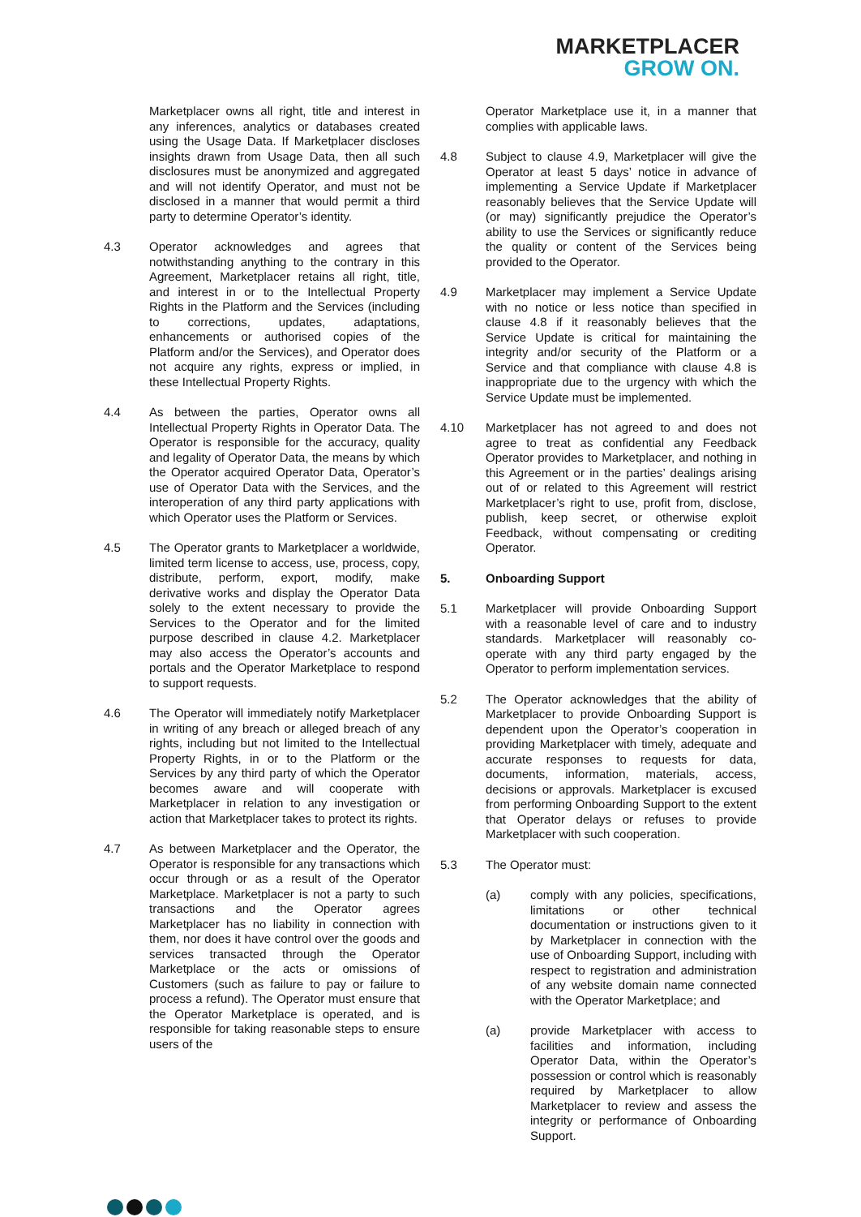MARKETPLACER
GROW ON.
Marketplacer owns all right, title and interest in any inferences, analytics or databases created using the Usage Data. If Marketplacer discloses insights drawn from Usage Data, then all such disclosures must be anonymized and aggregated and will not identify Operator, and must not be disclosed in a manner that would permit a third party to determine Operator’s identity.
4.3 Operator acknowledges and agrees that notwithstanding anything to the contrary in this Agreement, Marketplacer retains all right, title, and interest in or to the Intellectual Property Rights in the Platform and the Services (including to corrections, updates, adaptations, enhancements or authorised copies of the Platform and/or the Services), and Operator does not acquire any rights, express or implied, in these Intellectual Property Rights.
4.4 As between the parties, Operator owns all Intellectual Property Rights in Operator Data. The Operator is responsible for the accuracy, quality and legality of Operator Data, the means by which the Operator acquired Operator Data, Operator’s use of Operator Data with the Services, and the interoperation of any third party applications with which Operator uses the Platform or Services.
4.5 The Operator grants to Marketplacer a worldwide, limited term license to access, use, process, copy, distribute, perform, export, modify, make derivative works and display the Operator Data solely to the extent necessary to provide the Services to the Operator and for the limited purpose described in clause 4.2. Marketplacer may also access the Operator’s accounts and portals and the Operator Marketplace to respond to support requests.
4.6 The Operator will immediately notify Marketplacer in writing of any breach or alleged breach of any rights, including but not limited to the Intellectual Property Rights, in or to the Platform or the Services by any third party of which the Operator becomes aware and will cooperate with Marketplacer in relation to any investigation or action that Marketplacer takes to protect its rights.
4.7 As between Marketplacer and the Operator, the Operator is responsible for any transactions which occur through or as a result of the Operator Marketplace. Marketplacer is not a party to such transactions and the Operator agrees Marketplacer has no liability in connection with them, nor does it have control over the goods and services transacted through the Operator Marketplace or the acts or omissions of Customers (such as failure to pay or failure to process a refund). The Operator must ensure that the Operator Marketplace is operated, and is responsible for taking reasonable steps to ensure users of the
Operator Marketplace use it, in a manner that complies with applicable laws.
4.8 Subject to clause 4.9, Marketplacer will give the Operator at least 5 days’ notice in advance of implementing a Service Update if Marketplacer reasonably believes that the Service Update will (or may) significantly prejudice the Operator’s ability to use the Services or significantly reduce the quality or content of the Services being provided to the Operator.
4.9 Marketplacer may implement a Service Update with no notice or less notice than specified in clause 4.8 if it reasonably believes that the Service Update is critical for maintaining the integrity and/or security of the Platform or a Service and that compliance with clause 4.8 is inappropriate due to the urgency with which the Service Update must be implemented.
4.10 Marketplacer has not agreed to and does not agree to treat as confidential any Feedback Operator provides to Marketplacer, and nothing in this Agreement or in the parties’ dealings arising out of or related to this Agreement will restrict Marketplacer’s right to use, profit from, disclose, publish, keep secret, or otherwise exploit Feedback, without compensating or crediting Operator.
5. Onboarding Support
5.1 Marketplacer will provide Onboarding Support with a reasonable level of care and to industry standards. Marketplacer will reasonably co-operate with any third party engaged by the Operator to perform implementation services.
5.2 The Operator acknowledges that the ability of Marketplacer to provide Onboarding Support is dependent upon the Operator’s cooperation in providing Marketplacer with timely, adequate and accurate responses to requests for data, documents, information, materials, access, decisions or approvals. Marketplacer is excused from performing Onboarding Support to the extent that Operator delays or refuses to provide Marketplacer with such cooperation.
5.3 The Operator must:
(a) comply with any policies, specifications, limitations or other technical documentation or instructions given to it by Marketplacer in connection with the use of Onboarding Support, including with respect to registration and administration of any website domain name connected with the Operator Marketplace; and
(a) provide Marketplacer with access to facilities and information, including Operator Data, within the Operator’s possession or control which is reasonably required by Marketplacer to allow Marketplacer to review and assess the integrity or performance of Onboarding Support.